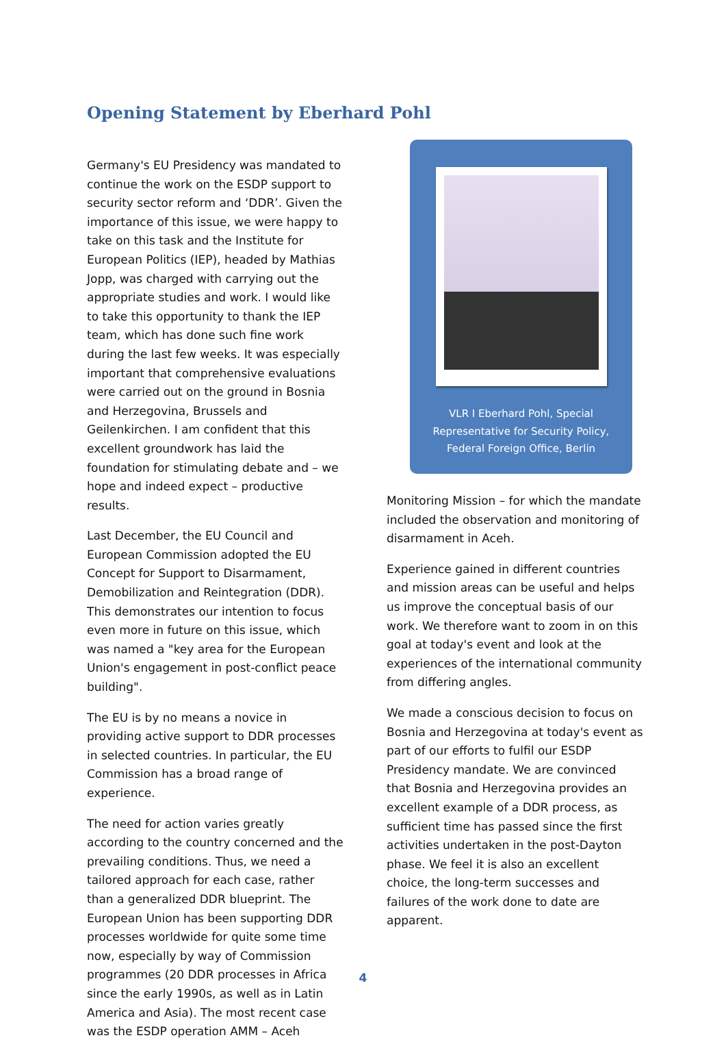Opening Statement by Eberhard Pohl
Germany's EU Presidency was mandated to continue the work on the ESDP support to security sector reform and ‘DDR’. Given the importance of this issue, we were happy to take on this task and the Institute for European Politics (IEP), headed by Mathias Jopp, was charged with carrying out the appropriate studies and work. I would like to take this opportunity to thank the IEP team, which has done such fine work during the last few weeks. It was especially important that comprehensive evaluations were carried out on the ground in Bosnia and Herzegovina, Brussels and Geilenkirchen. I am confident that this excellent groundwork has laid the foundation for stimulating debate and – we hope and indeed expect – productive results.
Last December, the EU Council and European Commission adopted the EU Concept for Support to Disarmament, Demobilization and Reintegration (DDR). This demonstrates our intention to focus even more in future on this issue, which was named a "key area for the European Union's engagement in post-conflict peace building".
The EU is by no means a novice in providing active support to DDR processes in selected countries. In particular, the EU Commission has a broad range of experience.
The need for action varies greatly according to the country concerned and the prevailing conditions. Thus, we need a tailored approach for each case, rather than a generalized DDR blueprint. The European Union has been supporting DDR processes worldwide for quite some time now, especially by way of Commission programmes (20 DDR processes in Africa since the early 1990s, as well as in Latin America and Asia). The most recent case was the ESDP operation AMM – Aceh
VLR I Eberhard Pohl, Special
Representative for Security Policy,
Federal Foreign Office, Berlin
Monitoring Mission – for which the mandate included the observation and monitoring of disarmament in Aceh.
Experience gained in different countries and mission areas can be useful and helps us improve the conceptual basis of our work. We therefore want to zoom in on this goal at today's event and look at the experiences of the international community from differing angles.
We made a conscious decision to focus on Bosnia and Herzegovina at today's event as part of our efforts to fulfil our ESDP Presidency mandate. We are convinced that Bosnia and Herzegovina provides an excellent example of a DDR process, as sufficient time has passed since the first activities undertaken in the post-Dayton phase. We feel it is also an excellent choice, the long-term successes and failures of the work done to date are apparent.
4